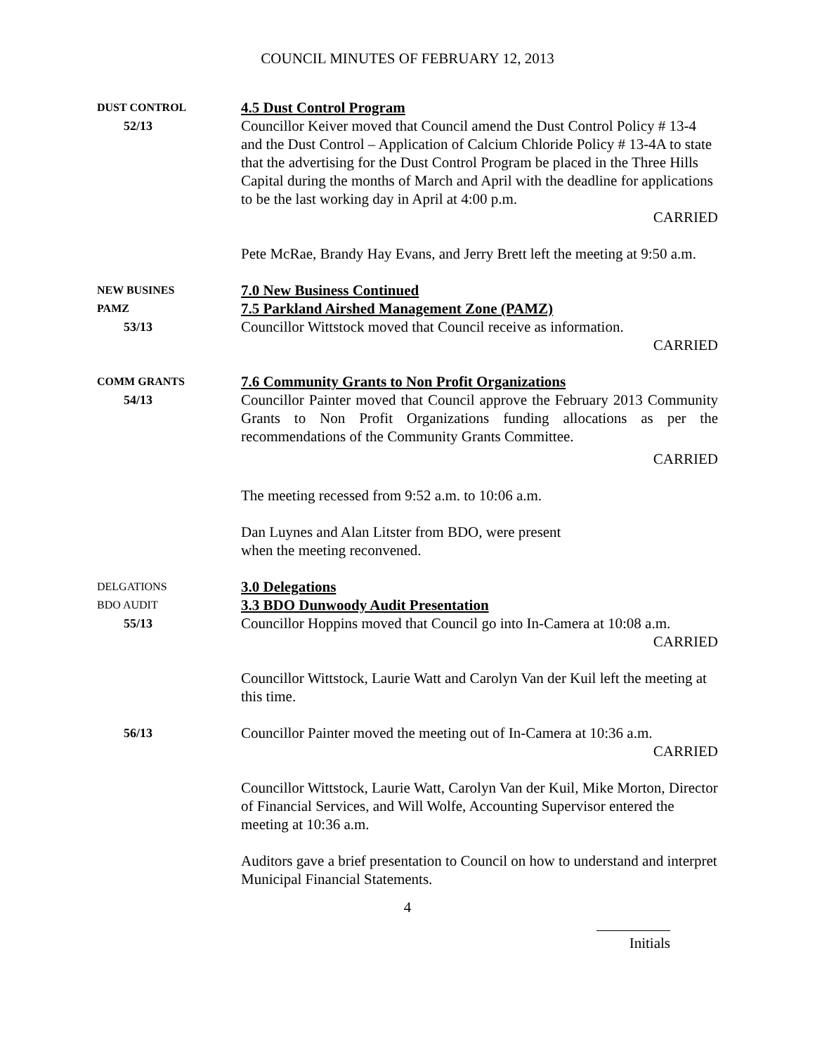COUNCIL MINUTES OF FEBRUARY 12, 2013
DUST CONTROL
52/13
4.5 Dust Control Program
Councillor Keiver moved that Council amend the Dust Control Policy # 13-4 and the Dust Control – Application of Calcium Chloride Policy # 13-4A to state that the advertising for the Dust Control Program be placed in the Three Hills Capital during the months of March and April with the deadline for applications to be the last working day in April at 4:00 p.m.
CARRIED
Pete McRae, Brandy Hay Evans, and Jerry Brett left the meeting at 9:50 a.m.
NEW BUSINES
PAMZ
53/13
7.0 New Business Continued
7.5 Parkland Airshed Management Zone (PAMZ)
Councillor Wittstock moved that Council receive as information.
CARRIED
COMM GRANTS
54/13
7.6 Community Grants to Non Profit Organizations
Councillor Painter moved that Council approve the February 2013 Community Grants to Non Profit Organizations funding allocations as per the recommendations of the Community Grants Committee.
CARRIED
The meeting recessed from 9:52 a.m. to 10:06 a.m.
Dan Luynes and Alan Litster from BDO, were present
when the meeting reconvened.
DELGATIONS
BDO AUDIT
55/13
3.0 Delegations
3.3 BDO Dunwoody Audit Presentation
Councillor Hoppins moved that Council go into In-Camera at 10:08 a.m.
CARRIED
Councillor Wittstock, Laurie Watt and Carolyn Van der Kuil left the meeting at this time.
56/13
Councillor Painter moved the meeting out of In-Camera at 10:36 a.m.
CARRIED
Councillor Wittstock, Laurie Watt, Carolyn Van der Kuil, Mike Morton, Director of Financial Services, and Will Wolfe, Accounting Supervisor entered the meeting at 10:36 a.m.
Auditors gave a brief presentation to Council on how to understand and interpret Municipal Financial Statements.
4
Initials